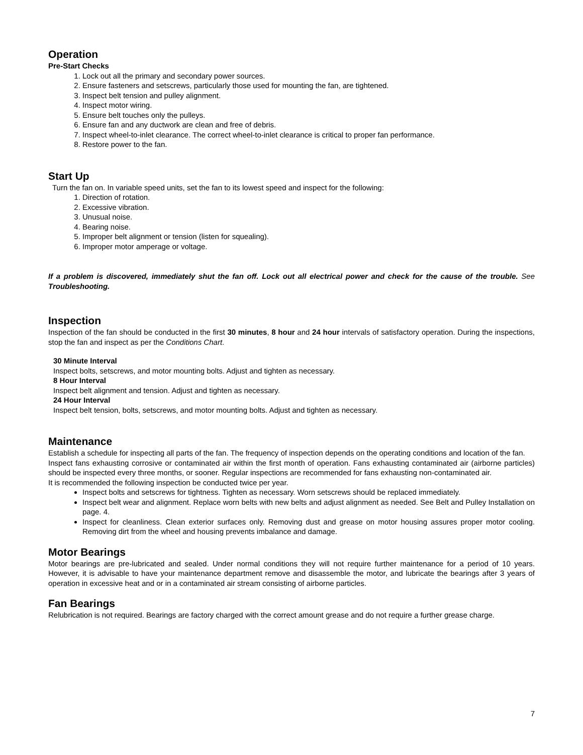Operation
Pre-Start Checks
1. Lock out all the primary and secondary power sources.
2. Ensure fasteners and setscrews, particularly those used for mounting the fan, are tightened.
3. Inspect belt tension and pulley alignment.
4. Inspect motor wiring.
5. Ensure belt touches only the pulleys.
6. Ensure fan and any ductwork are clean and free of debris.
7. Inspect wheel-to-inlet clearance. The correct wheel-to-inlet clearance is critical to proper fan performance.
8. Restore power to the fan.
Start Up
Turn the fan on. In variable speed units, set the fan to its lowest speed and inspect for the following:
1. Direction of rotation.
2. Excessive vibration.
3. Unusual noise.
4. Bearing noise.
5. Improper belt alignment or tension (listen for squealing).
6. Improper motor amperage or voltage.
If a problem is discovered, immediately shut the fan off. Lock out all electrical power and check for the cause of the trouble. See Troubleshooting.
Inspection
Inspection of the fan should be conducted in the first 30 minutes, 8 hour and 24 hour intervals of satisfactory operation. During the inspections, stop the fan and inspect as per the Conditions Chart.
30 Minute Interval
Inspect bolts, setscrews, and motor mounting bolts. Adjust and tighten as necessary.
8 Hour Interval
Inspect belt alignment and tension. Adjust and tighten as necessary.
24 Hour Interval
Inspect belt tension, bolts, setscrews, and motor mounting bolts. Adjust and tighten as necessary.
Maintenance
Establish a schedule for inspecting all parts of the fan. The frequency of inspection depends on the operating conditions and location of the fan.
Inspect fans exhausting corrosive or contaminated air within the first month of operation. Fans exhausting contaminated air (airborne particles) should be inspected every three months, or sooner. Regular inspections are recommended for fans exhausting non-contaminated air.
It is recommended the following inspection be conducted twice per year.
Inspect bolts and setscrews for tightness. Tighten as necessary. Worn setscrews should be replaced immediately.
Inspect belt wear and alignment. Replace worn belts with new belts and adjust alignment as needed. See Belt and Pulley Installation on page. 4.
Inspect for cleanliness. Clean exterior surfaces only. Removing dust and grease on motor housing assures proper motor cooling. Removing dirt from the wheel and housing prevents imbalance and damage.
Motor Bearings
Motor bearings are pre-lubricated and sealed. Under normal conditions they will not require further maintenance for a period of 10 years. However, it is advisable to have your maintenance department remove and disassemble the motor, and lubricate the bearings after 3 years of operation in excessive heat and or in a contaminated air stream consisting of airborne particles.
Fan Bearings
Relubrication is not required. Bearings are factory charged with the correct amount grease and do not require a further grease charge.
7